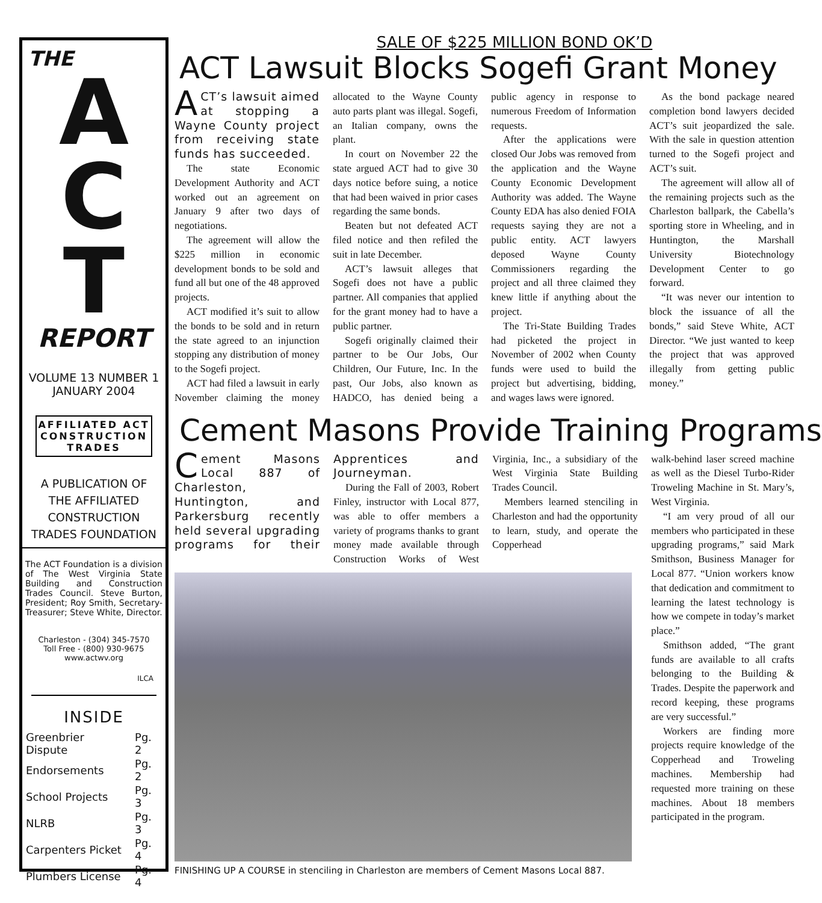THE
A
C
T
REPORT
VOLUME 13 NUMBER 1
JANUARY 2004
AFFILIATED ACT CONSTRUCTION TRADES
A PUBLICATION OF
THE AFFILIATED
CONSTRUCTION
TRADES FOUNDATION
The ACT Foundation is a division of The West Virginia State Building and Construction Trades Council. Steve Burton, President; Roy Smith, Secretary-Treasurer; Steve White, Director.
Charleston - (304) 345-7570
Toll Free - (800) 930-9675
www.actwv.org
ILCA
INSIDE
| Greenbrier Dispute | Pg. 2 |
| Endorsements | Pg. 2 |
| School Projects | Pg. 3 |
| NLRB | Pg. 3 |
| Carpenters Picket | Pg. 4 |
| Plumbers License | Pg. 4 |
SALE OF $225 MILLION BOND OK’D
ACT Lawsuit Blocks Sogefi Grant Money
ACT’s lawsuit aimed at stopping a Wayne County project from receiving state funds has succeeded.
The state Economic Development Authority and ACT worked out an agreement on January 9 after two days of negotiations.
The agreement will allow the $225 million in economic development bonds to be sold and fund all but one of the 48 approved projects.
ACT modified it’s suit to allow the bonds to be sold and in return the state agreed to an injunction stopping any distribution of money to the Sogefi project.
ACT had filed a lawsuit in early November claiming the money allocated to the Wayne County auto parts plant was illegal. Sogefi, an Italian company, owns the plant.
In court on November 22 the state argued ACT had to give 30 days notice before suing, a notice that had been waived in prior cases regarding the same bonds.
Beaten but not defeated ACT filed notice and then refiled the suit in late December.
ACT’s lawsuit alleges that Sogefi does not have a public partner. All companies that applied for the grant money had to have a public partner.
Sogefi originally claimed their partner to be Our Jobs, Our Children, Our Future, Inc. In the past, Our Jobs, also known as HADCO, has denied being a public agency in response to numerous Freedom of Information requests.
After the applications were closed Our Jobs was removed from the application and the Wayne County Economic Development Authority was added. The Wayne County EDA has also denied FOIA requests saying they are not a public entity. ACT lawyers deposed Wayne County Commissioners regarding the project and all three claimed they knew little if anything about the project.
The Tri-State Building Trades had picketed the project in November of 2002 when County funds were used to build the project but advertising, bidding, and wages laws were ignored.
As the bond package neared completion bond lawyers decided ACT’s suit jeopardized the sale. With the sale in question attention turned to the Sogefi project and ACT’s suit.
The agreement will allow all of the remaining projects such as the Charleston ballpark, the Cabella’s sporting store in Wheeling, and in Huntington, the Marshall University Biotechnology Development Center to go forward.
“It was never our intention to block the issuance of all the bonds,” said Steve White, ACT Director. “We just wanted to keep the project that was approved illegally from getting public money.”
Cement Masons Provide Training Programs
Cement Masons Local 887 of Charleston, Huntington, and Parkersburg recently held several upgrading programs for their Apprentices and Journeyman.
During the Fall of 2003, Robert Finley, instructor with Local 877, was able to offer members a variety of programs thanks to grant money made available through Construction Works of West Virginia, Inc., a subsidiary of the West Virginia State Building Trades Council.
Members learned stenciling in Charleston and had the opportunity to learn, study, and operate the Copperhead
FINISHING UP A COURSE in stenciling in Charleston are members of Cement Masons Local 887.
walk-behind laser screed machine as well as the Diesel Turbo-Rider Troweling Machine in St. Mary’s, West Virginia.
“I am very proud of all our members who participated in these upgrading programs,” said Mark Smithson, Business Manager for Local 877. “Union workers know that dedication and commitment to learning the latest technology is how we compete in today’s market place.”
Smithson added, “The grant funds are available to all crafts belonging to the Building & Trades. Despite the paperwork and record keeping, these programs are very successful.”
Workers are finding more projects require knowledge of the Copperhead and Troweling machines. Membership had requested more training on these machines. About 18 members participated in the program.